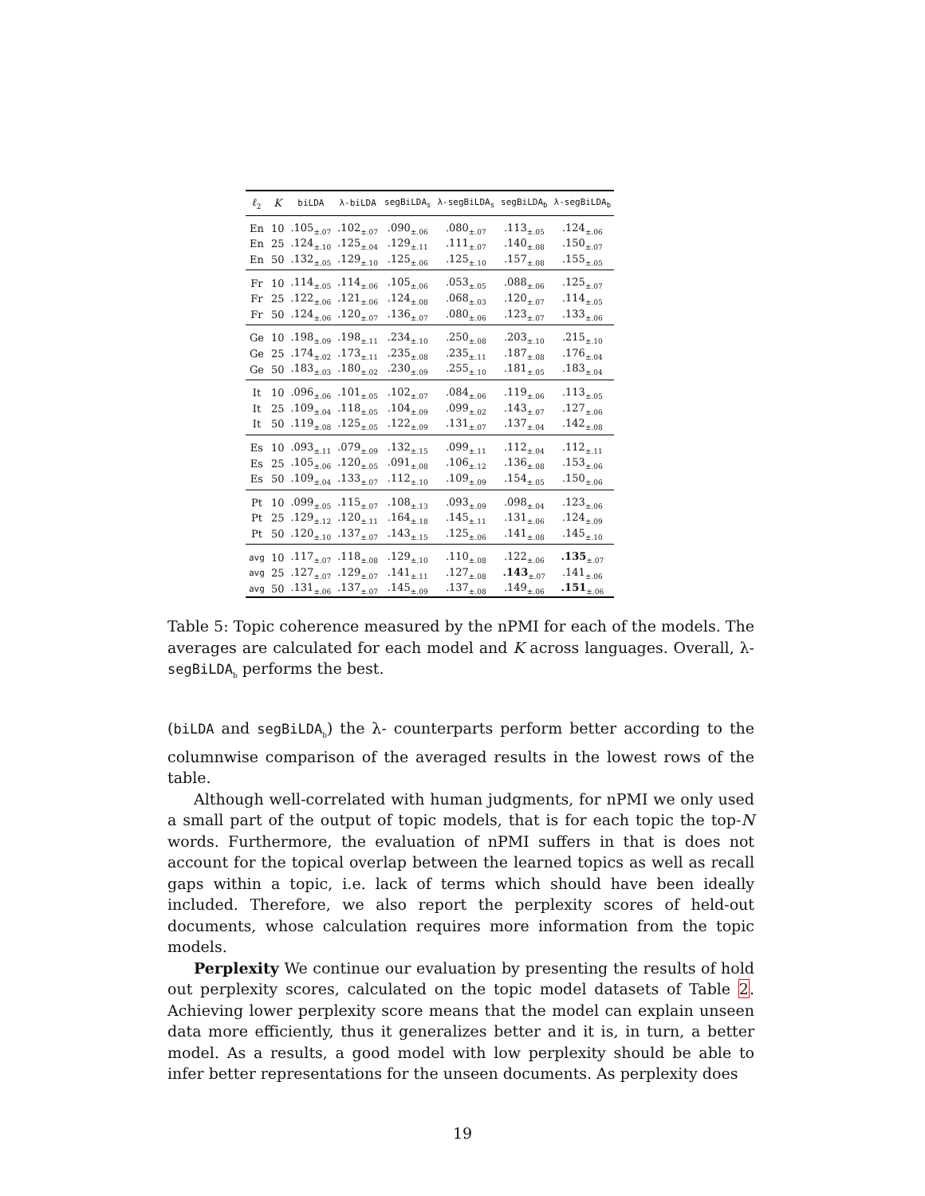| ℓ<sub>2</sub> | K | biLDA | λ-biLDA | segBiLDA<sub>s</sub> | λ-segBiLDA<sub>s</sub> | segBiLDA<sub>b</sub> | λ-segBiLDA<sub>b</sub> |
| --- | --- | --- | --- | --- | --- | --- | --- |
| En | 10 | .105<sub>±.07</sub> | .102<sub>±.07</sub> | .090<sub>±.06</sub> | .080<sub>±.07</sub> | .113<sub>±.05</sub> | .124<sub>±.06</sub> |
| En | 25 | .124<sub>±.10</sub> | .125<sub>±.04</sub> | .129<sub>±.11</sub> | .111<sub>±.07</sub> | .140<sub>±.08</sub> | .150<sub>±.07</sub> |
| En | 50 | .132<sub>±.05</sub> | .129<sub>±.10</sub> | .125<sub>±.06</sub> | .125<sub>±.10</sub> | .157<sub>±.08</sub> | .155<sub>±.05</sub> |
| Fr | 10 | .114<sub>±.05</sub> | .114<sub>±.06</sub> | .105<sub>±.06</sub> | .053<sub>±.05</sub> | .088<sub>±.06</sub> | .125<sub>±.07</sub> |
| Fr | 25 | .122<sub>±.06</sub> | .121<sub>±.06</sub> | .124<sub>±.08</sub> | .068<sub>±.03</sub> | .120<sub>±.07</sub> | .114<sub>±.05</sub> |
| Fr | 50 | .124<sub>±.06</sub> | .120<sub>±.07</sub> | .136<sub>±.07</sub> | .080<sub>±.06</sub> | .123<sub>±.07</sub> | .133<sub>±.06</sub> |
| Ge | 10 | .198<sub>±.09</sub> | .198<sub>±.11</sub> | .234<sub>±.10</sub> | .250<sub>±.08</sub> | .203<sub>±.10</sub> | .215<sub>±.10</sub> |
| Ge | 25 | .174<sub>±.02</sub> | .173<sub>±.11</sub> | .235<sub>±.08</sub> | .235<sub>±.11</sub> | .187<sub>±.08</sub> | .176<sub>±.04</sub> |
| Ge | 50 | .183<sub>±.03</sub> | .180<sub>±.02</sub> | .230<sub>±.09</sub> | .255<sub>±.10</sub> | .181<sub>±.05</sub> | .183<sub>±.04</sub> |
| It | 10 | .096<sub>±.06</sub> | .101<sub>±.05</sub> | .102<sub>±.07</sub> | .084<sub>±.06</sub> | .119<sub>±.06</sub> | .113<sub>±.05</sub> |
| It | 25 | .109<sub>±.04</sub> | .118<sub>±.05</sub> | .104<sub>±.09</sub> | .099<sub>±.02</sub> | .143<sub>±.07</sub> | .127<sub>±.06</sub> |
| It | 50 | .119<sub>±.08</sub> | .125<sub>±.05</sub> | .122<sub>±.09</sub> | .131<sub>±.07</sub> | .137<sub>±.04</sub> | .142<sub>±.08</sub> |
| Es | 10 | .093<sub>±.11</sub> | .079<sub>±.09</sub> | .132<sub>±.15</sub> | .099<sub>±.11</sub> | .112<sub>±.04</sub> | .112<sub>±.11</sub> |
| Es | 25 | .105<sub>±.06</sub> | .120<sub>±.05</sub> | .091<sub>±.08</sub> | .106<sub>±.12</sub> | .136<sub>±.08</sub> | .153<sub>±.06</sub> |
| Es | 50 | .109<sub>±.04</sub> | .133<sub>±.07</sub> | .112<sub>±.10</sub> | .109<sub>±.09</sub> | .154<sub>±.05</sub> | .150<sub>±.06</sub> |
| Pt | 10 | .099<sub>±.05</sub> | .115<sub>±.07</sub> | .108<sub>±.13</sub> | .093<sub>±.09</sub> | .098<sub>±.04</sub> | .123<sub>±.06</sub> |
| Pt | 25 | .129<sub>±.12</sub> | .120<sub>±.11</sub> | .164<sub>±.18</sub> | .145<sub>±.11</sub> | .131<sub>±.06</sub> | .124<sub>±.09</sub> |
| Pt | 50 | .120<sub>±.10</sub> | .137<sub>±.07</sub> | .143<sub>±.15</sub> | .125<sub>±.06</sub> | .141<sub>±.08</sub> | .145<sub>±.10</sub> |
| avg | 10 | .117<sub>±.07</sub> | .118<sub>±.08</sub> | .129<sub>±.10</sub> | .110<sub>±.08</sub> | .122<sub>±.06</sub> | .135<sub>±.07</sub> |
| avg | 25 | .127<sub>±.07</sub> | .129<sub>±.07</sub> | .141<sub>±.11</sub> | .127<sub>±.08</sub> | .143<sub>±.07</sub> | .141<sub>±.06</sub> |
| avg | 50 | .131<sub>±.06</sub> | .137<sub>±.07</sub> | .145<sub>±.09</sub> | .137<sub>±.08</sub> | .149<sub>±.06</sub> | .151<sub>±.06</sub> |
Table 5: Topic coherence measured by the nPMI for each of the models. The averages are calculated for each model and K across languages. Overall, λ-segBiLDA<sub>b</sub> performs the best.
(biLDA and segBiLDA<sub>b</sub>) the λ- counterparts perform better according to the columnwise comparison of the averaged results in the lowest rows of the table.
Although well-correlated with human judgments, for nPMI we only used a small part of the output of topic models, that is for each topic the top-N words. Furthermore, the evaluation of nPMI suffers in that is does not account for the topical overlap between the learned topics as well as recall gaps within a topic, i.e. lack of terms which should have been ideally included. Therefore, we also report the perplexity scores of held-out documents, whose calculation requires more information from the topic models.
Perplexity We continue our evaluation by presenting the results of hold out perplexity scores, calculated on the topic model datasets of Table 2. Achieving lower perplexity score means that the model can explain unseen data more efficiently, thus it generalizes better and it is, in turn, a better model. As a results, a good model with low perplexity should be able to infer better representations for the unseen documents. As perplexity does
19